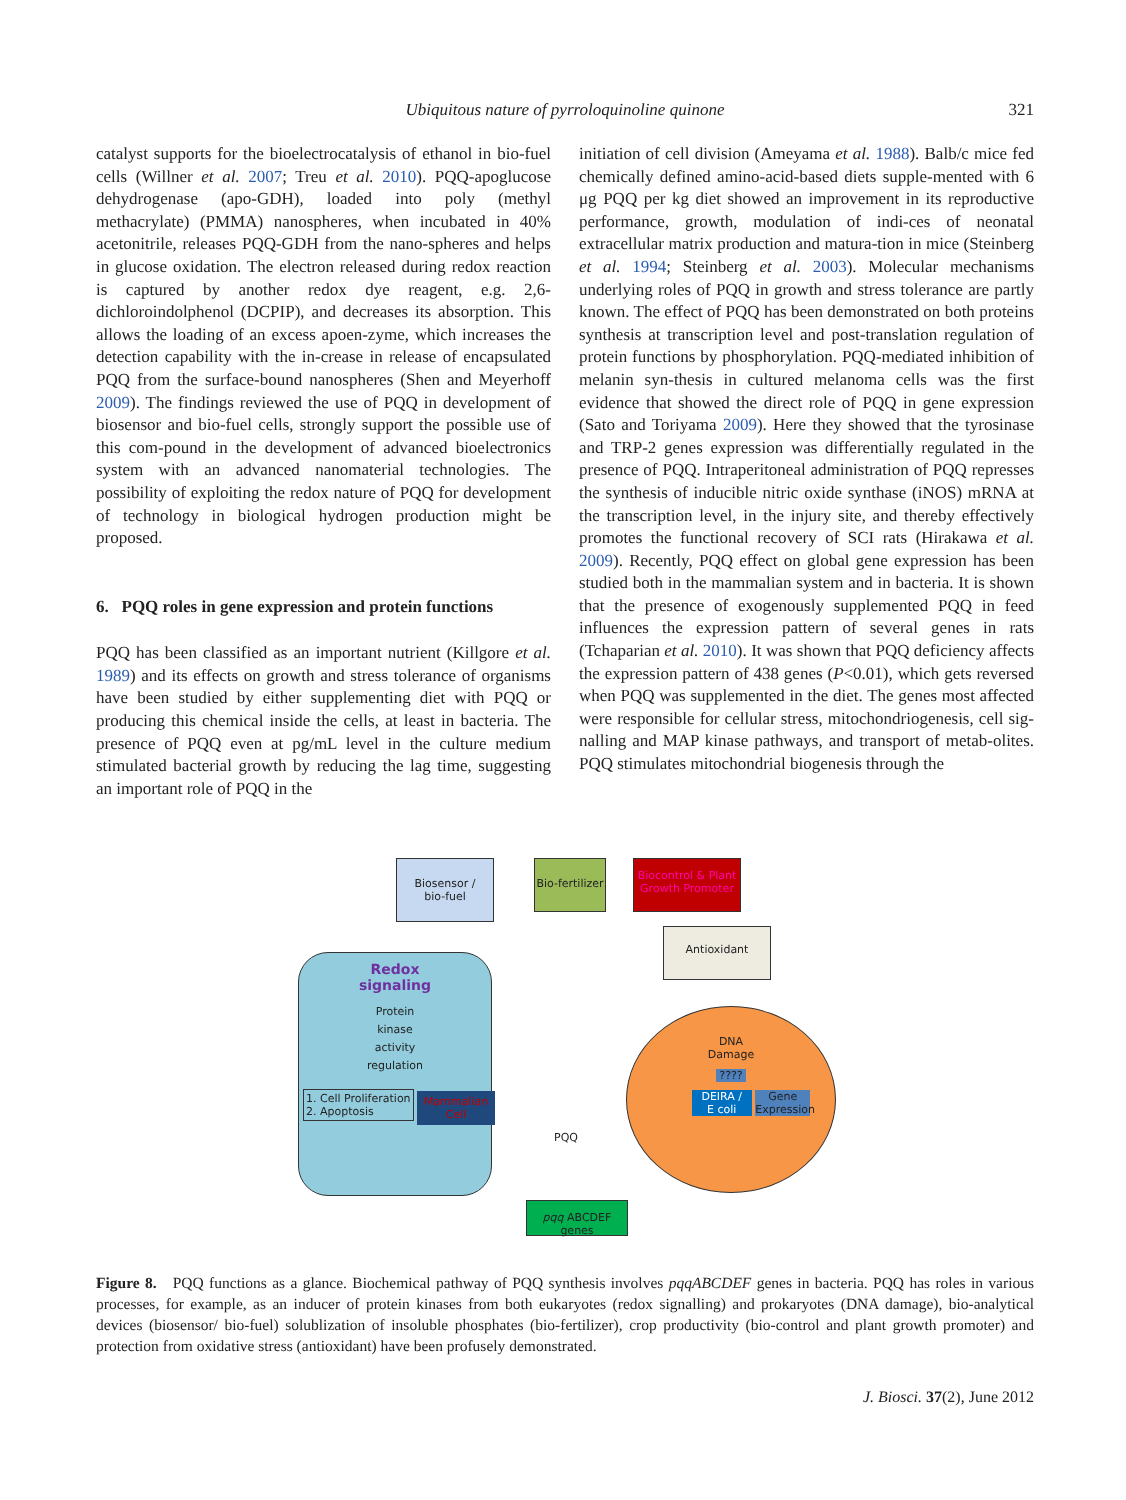Ubiquitous nature of pyrroloquinoline quinone
321
catalyst supports for the bioelectrocatalysis of ethanol in bio-fuel cells (Willner et al. 2007; Treu et al. 2010). PQQ-apoglucose dehydrogenase (apo-GDH), loaded into poly (methyl methacrylate) (PMMA) nanospheres, when incubated in 40% acetonitrile, releases PQQ-GDH from the nano-spheres and helps in glucose oxidation. The electron released during redox reaction is captured by another redox dye reagent, e.g. 2,6-dichloroindolphenol (DCPIP), and decreases its absorption. This allows the loading of an excess apoen-zyme, which increases the detection capability with the in-crease in release of encapsulated PQQ from the surface-bound nanospheres (Shen and Meyerhoff 2009). The findings reviewed the use of PQQ in development of biosensor and bio-fuel cells, strongly support the possible use of this com-pound in the development of advanced bioelectronics system with an advanced nanomaterial technologies. The possibility of exploiting the redox nature of PQQ for development of technology in biological hydrogen production might be proposed.
6. PQQ roles in gene expression and protein functions
PQQ has been classified as an important nutrient (Killgore et al. 1989) and its effects on growth and stress tolerance of organisms have been studied by either supplementing diet with PQQ or producing this chemical inside the cells, at least in bacteria. The presence of PQQ even at pg/mL level in the culture medium stimulated bacterial growth by reducing the lag time, suggesting an important role of PQQ in the
initiation of cell division (Ameyama et al. 1988). Balb/c mice fed chemically defined amino-acid-based diets supple-mented with 6 μg PQQ per kg diet showed an improvement in its reproductive performance, growth, modulation of indi-ces of neonatal extracellular matrix production and matura-tion in mice (Steinberg et al. 1994; Steinberg et al. 2003). Molecular mechanisms underlying roles of PQQ in growth and stress tolerance are partly known. The effect of PQQ has been demonstrated on both proteins synthesis at transcription level and post-translation regulation of protein functions by phosphorylation. PQQ-mediated inhibition of melanin syn-thesis in cultured melanoma cells was the first evidence that showed the direct role of PQQ in gene expression (Sato and Toriyama 2009). Here they showed that the tyrosinase and TRP-2 genes expression was differentially regulated in the presence of PQQ. Intraperitoneal administration of PQQ represses the synthesis of inducible nitric oxide synthase (iNOS) mRNA at the transcription level, in the injury site, and thereby effectively promotes the functional recovery of SCI rats (Hirakawa et al. 2009). Recently, PQQ effect on global gene expression has been studied both in the mammalian system and in bacteria. It is shown that the presence of exogenously supplemented PQQ in feed influences the expression pattern of several genes in rats (Tchaparian et al. 2010). It was shown that PQQ deficiency affects the expression pattern of 438 genes (P<0.01), which gets reversed when PQQ was supplemented in the diet. The genes most affected were responsible for cellular stress, mitochondriogenesis, cell sig-nalling and MAP kinase pathways, and transport of metab-olites. PQQ stimulates mitochondrial biogenesis through the
Biosensor /
bio-fuel
Bio-fertilizer
Biocontrol & Plant Growth Promoter
Antioxidant
Redox
signaling
Protein
kinase
activity
regulation
1. Cell Proliferation
2. Apoptosis
Mammalian Cell
DNA
Damage
????
DEIRA /
E coli
Gene Expression
PQQ
pqq ABCDEF genes
Figure 8. PQQ functions as a glance. Biochemical pathway of PQQ synthesis involves pqqABCDEF genes in bacteria. PQQ has roles in various processes, for example, as an inducer of protein kinases from both eukaryotes (redox signalling) and prokaryotes (DNA damage), bio-analytical devices (biosensor/ bio-fuel) solublization of insoluble phosphates (bio-fertilizer), crop productivity (bio-control and plant growth promoter) and protection from oxidative stress (antioxidant) have been profusely demonstrated.
J. Biosci. 37(2), June 2012